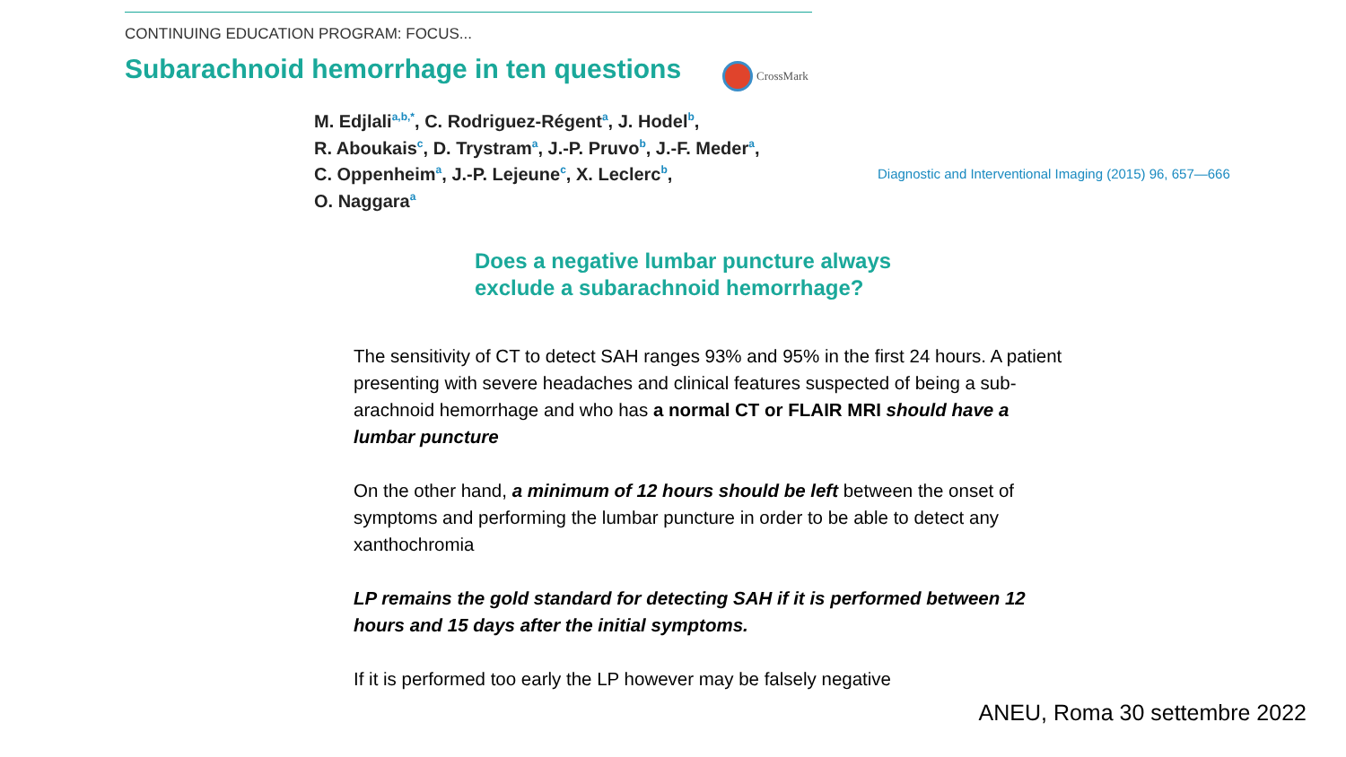CONTINUING EDUCATION PROGRAM: FOCUS...
Subarachnoid hemorrhage in ten questions
CrossMark
M. Edjlali<sup>a,b,*</sup>, C. Rodriguez-Régent<sup>a</sup>, J. Hodel<sup>b</sup>,
R. Aboukais<sup>c</sup>, D. Trystram<sup>a</sup>, J.-P. Pruvo<sup>b</sup>, J.-F. Meder<sup>a</sup>,
C. Oppenheim<sup>a</sup>, J.-P. Lejeune<sup>c</sup>, X. Leclerc<sup>b</sup>,
O. Naggara<sup>a</sup>
Diagnostic and Interventional Imaging (2015) 96, 657—666
Does a negative lumbar puncture always
exclude a subarachnoid hemorrhage?
The sensitivity of CT to detect SAH ranges 93% and 95% in the first 24 hours. A patient presenting with severe headaches and clinical features suspected of being a sub-arachnoid hemorrhage and who has a normal CT or FLAIR MRI should have a lumbar puncture
On the other hand, a minimum of 12 hours should be left between the onset of symptoms and performing the lumbar puncture in order to be able to detect any xanthochromia
LP remains the gold standard for detecting SAH if it is performed between 12 hours and 15 days after the initial symptoms.
If it is performed too early the LP however may be falsely negative
ANEU, Roma 30 settembre 2022